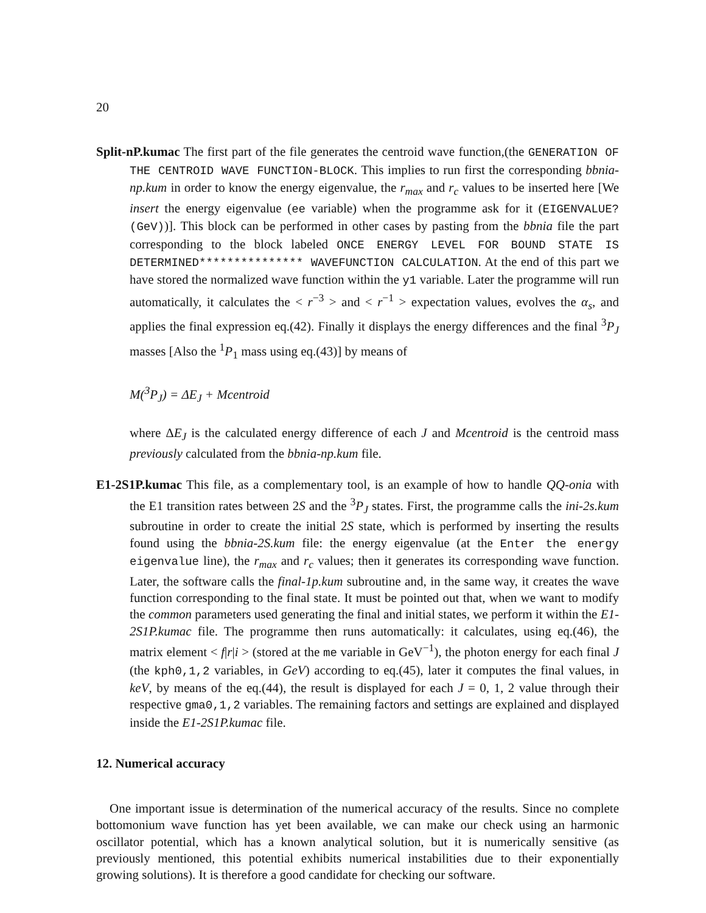20
Split-nP.kumac The first part of the file generates the centroid wave function,(the GENERATION OF THE CENTROID WAVE FUNCTION-BLOCK. This implies to run first the corresponding bbnia-np.kum in order to know the energy eigenvalue, the r<sub>max</sub> and r<sub>c</sub> values to be inserted here [We insert the energy eigenvalue (ee variable) when the programme ask for it (EIGENVALUE?(GeV))]. This block can be performed in other cases by pasting from the bbnia file the part corresponding to the block labeled ONCE ENERGY LEVEL FOR BOUND STATE IS DETERMINED*************** WAVEFUNCTION CALCULATION. At the end of this part we have stored the normalized wave function within the y1 variable. Later the programme will run automatically, it calculates the < r<sup>−3</sup> > and < r<sup>−1</sup> > expectation values, evolves the α<sub>s</sub>, and applies the final expression eq.(42). Finally it displays the energy differences and the final <sup>3</sup>P<sub>J</sub> masses [Also the <sup>1</sup>P<sub>1</sub> mass using eq.(43)] by means of
M(<sup>3</sup>P<sub>J</sub>) = ΔE<sub>J</sub> + Mcentroid
where ΔE<sub>J</sub> is the calculated energy difference of each J and Mcentroid is the centroid mass previously calculated from the bbnia-np.kum file.
E1-2S1P.kumac This file, as a complementary tool, is an example of how to handle QQ-onia with the E1 transition rates between 2S and the <sup>3</sup>P<sub>J</sub> states. First, the programme calls the ini-2s.kum subroutine in order to create the initial 2S state, which is performed by inserting the results found using the bbnia-2S.kum file: the energy eigenvalue (at the Enter the energy eigenvalue line), the r<sub>max</sub> and r<sub>c</sub> values; then it generates its corresponding wave function. Later, the software calls the final-1p.kum subroutine and, in the same way, it creates the wave function corresponding to the final state. It must be pointed out that, when we want to modify the common parameters used generating the final and initial states, we perform it within the E1-2S1P.kumac file. The programme then runs automatically: it calculates, using eq.(46), the matrix element < f|r|i > (stored at the me variable in GeV<sup>−1</sup>), the photon energy for each final J (the kph0,1,2 variables, in GeV) according to eq.(45), later it computes the final values, in keV, by means of the eq.(44), the result is displayed for each J = 0, 1, 2 value through their respective gma0,1,2 variables. The remaining factors and settings are explained and displayed inside the E1-2S1P.kumac file.
12. Numerical accuracy
One important issue is determination of the numerical accuracy of the results. Since no complete bottomonium wave function has yet been available, we can make our check using an harmonic oscillator potential, which has a known analytical solution, but it is numerically sensitive (as previously mentioned, this potential exhibits numerical instabilities due to their exponentially growing solutions). It is therefore a good candidate for checking our software.